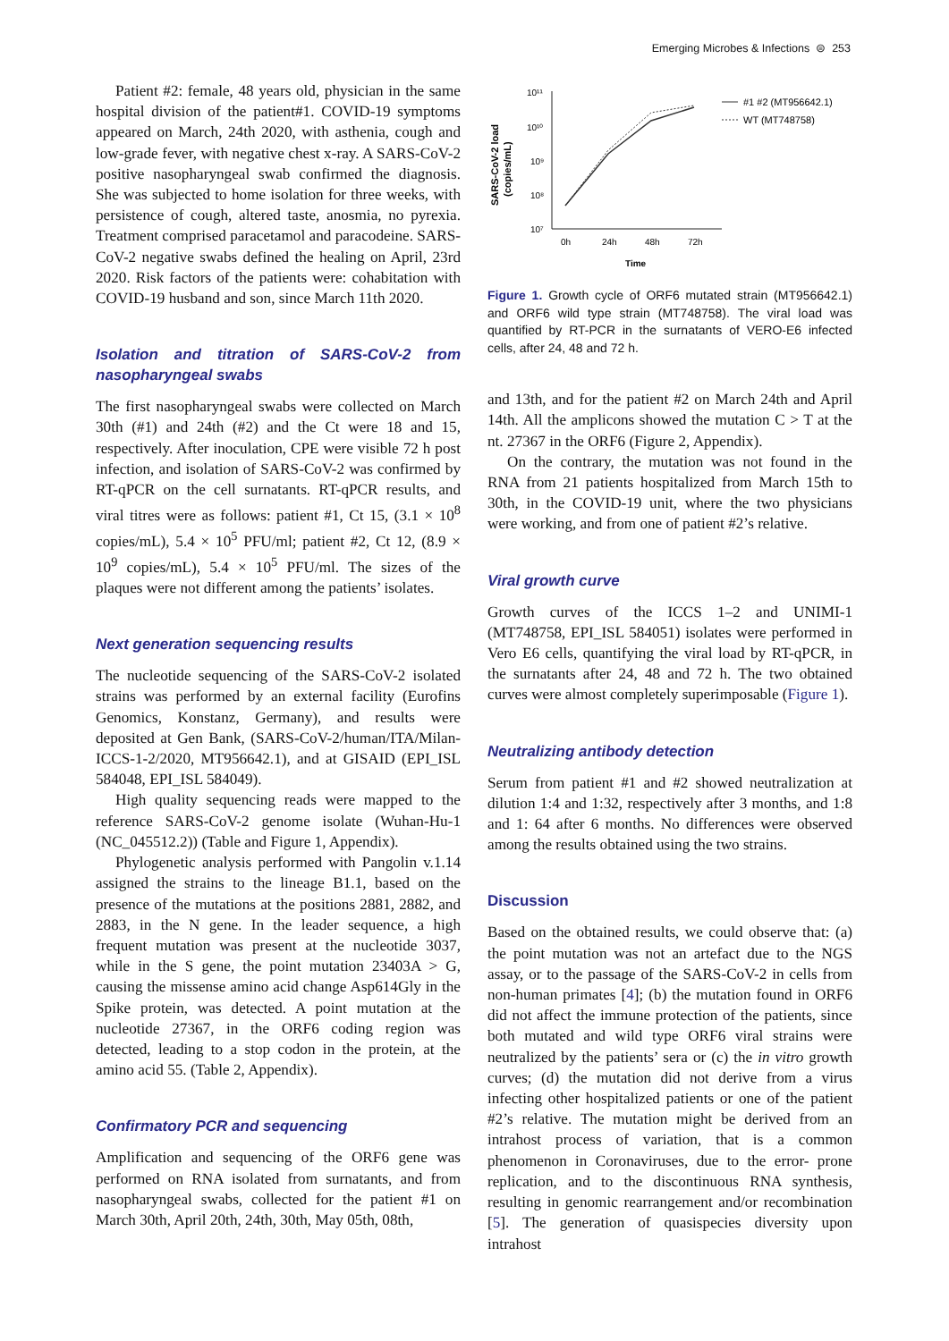Emerging Microbes & Infections ⊜ 253
Patient #2: female, 48 years old, physician in the same hospital division of the patient#1. COVID-19 symptoms appeared on March, 24th 2020, with asthenia, cough and low-grade fever, with negative chest x-ray. A SARS-CoV-2 positive nasopharyngeal swab confirmed the diagnosis. She was subjected to home isolation for three weeks, with persistence of cough, altered taste, anosmia, no pyrexia. Treatment comprised paracetamol and paracodeine. SARS-CoV-2 negative swabs defined the healing on April, 23rd 2020. Risk factors of the patients were: cohabitation with COVID-19 husband and son, since March 11th 2020.
Isolation and titration of SARS-CoV-2 from nasopharyngeal swabs
The first nasopharyngeal swabs were collected on March 30th (#1) and 24th (#2) and the Ct were 18 and 15, respectively. After inoculation, CPE were visible 72 h post infection, and isolation of SARS-CoV-2 was confirmed by RT-qPCR on the cell surnatants. RT-qPCR results, and viral titres were as follows: patient #1, Ct 15, (3.1 × 10<sup>8</sup> copies/mL), 5.4 × 10<sup>5</sup> PFU/ml; patient #2, Ct 12, (8.9 × 10<sup>9</sup> copies/mL), 5.4 × 10<sup>5</sup> PFU/ml. The sizes of the plaques were not different among the patients’ isolates.
Next generation sequencing results
The nucleotide sequencing of the SARS-CoV-2 isolated strains was performed by an external facility (Eurofins Genomics, Konstanz, Germany), and results were deposited at Gen Bank, (SARS-CoV-2/human/ITA/Milan-ICCS-1-2/2020, MT956642.1), and at GISAID (EPI_ISL 584048, EPI_ISL 584049).
High quality sequencing reads were mapped to the reference SARS-CoV-2 genome isolate (Wuhan-Hu-1 (NC_045512.2)) (Table and Figure 1, Appendix).
Phylogenetic analysis performed with Pangolin v.1.14 assigned the strains to the lineage B1.1, based on the presence of the mutations at the positions 2881, 2882, and 2883, in the N gene. In the leader sequence, a high frequent mutation was present at the nucleotide 3037, while in the S gene, the point mutation 23403A > G, causing the missense amino acid change Asp614Gly in the Spike protein, was detected. A point mutation at the nucleotide 27367, in the ORF6 coding region was detected, leading to a stop codon in the protein, at the amino acid 55. (Table 2, Appendix).
Confirmatory PCR and sequencing
Amplification and sequencing of the ORF6 gene was performed on RNA isolated from surnatants, and from nasopharyngeal swabs, collected for the patient #1 on March 30th, April 20th, 24th, 30th, May 05th, 08th,
SARS-CoV-2 load
(copies/mL)
10¹¹
10¹⁰
10⁹
10⁸
10⁷
0h
24h
48h
72h
Time
#1 #2 (MT956642.1)
WT (MT748758)
Figure 1. Growth cycle of ORF6 mutated strain (MT956642.1) and ORF6 wild type strain (MT748758). The viral load was quantified by RT-PCR in the surnatants of VERO-E6 infected cells, after 24, 48 and 72 h.
and 13th, and for the patient #2 on March 24th and April 14th. All the amplicons showed the mutation C > T at the nt. 27367 in the ORF6 (Figure 2, Appendix).
On the contrary, the mutation was not found in the RNA from 21 patients hospitalized from March 15th to 30th, in the COVID-19 unit, where the two physicians were working, and from one of patient #2’s relative.
Viral growth curve
Growth curves of the ICCS 1–2 and UNIMI-1 (MT748758, EPI_ISL 584051) isolates were performed in Vero E6 cells, quantifying the viral load by RT-qPCR, in the surnatants after 24, 48 and 72 h. The two obtained curves were almost completely superimposable (Figure 1).
Neutralizing antibody detection
Serum from patient #1 and #2 showed neutralization at dilution 1:4 and 1:32, respectively after 3 months, and 1:8 and 1: 64 after 6 months. No differences were observed among the results obtained using the two strains.
Discussion
Based on the obtained results, we could observe that: (a) the point mutation was not an artefact due to the NGS assay, or to the passage of the SARS-CoV-2 in cells from non-human primates [4]; (b) the mutation found in ORF6 did not affect the immune protection of the patients, since both mutated and wild type ORF6 viral strains were neutralized by the patients’ sera or (c) the in vitro growth curves; (d) the mutation did not derive from a virus infecting other hospitalized patients or one of the patient #2’s relative. The mutation might be derived from an intrahost process of variation, that is a common phenomenon in Coronaviruses, due to the error- prone replication, and to the discontinuous RNA synthesis, resulting in genomic rearrangement and/or recombination [5]. The generation of quasispecies diversity upon intrahost